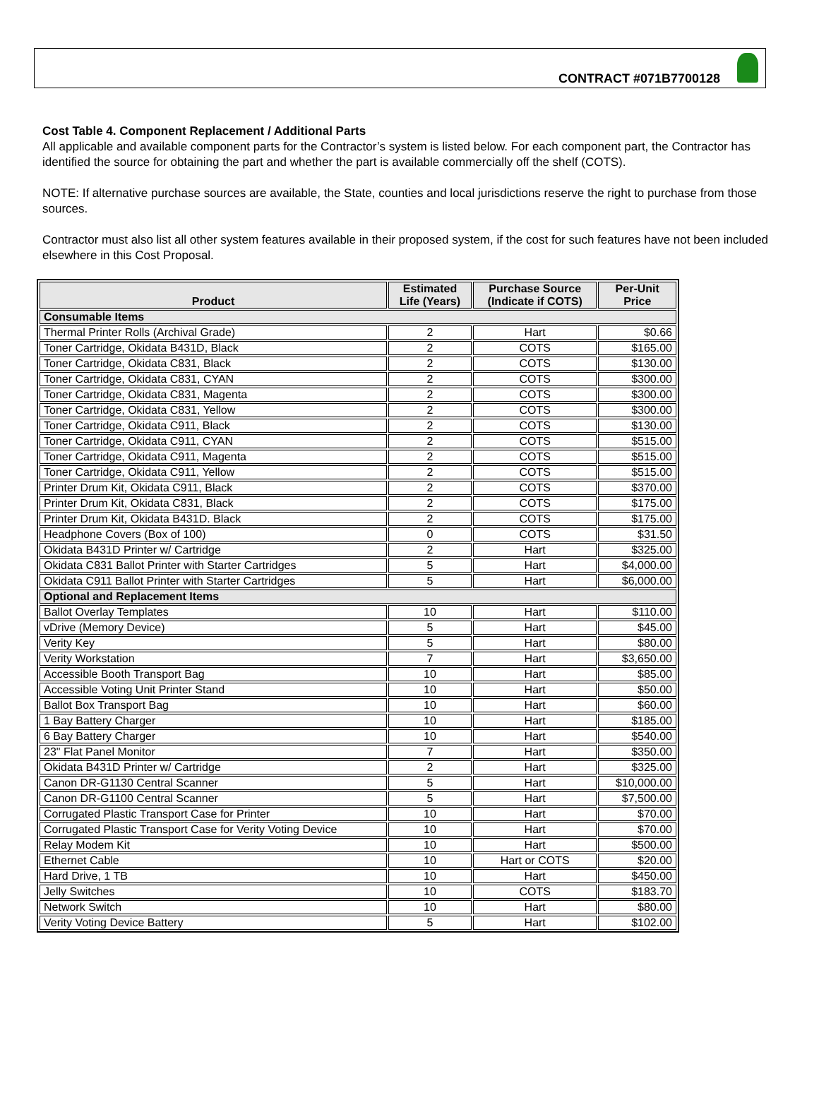CONTRACT #071B7700128
Cost Table 4. Component Replacement / Additional Parts
All applicable and available component parts for the Contractor’s system is listed below. For each component part, the Contractor has identified the source for obtaining the part and whether the part is available commercially off the shelf (COTS).
NOTE: If alternative purchase sources are available, the State, counties and local jurisdictions reserve the right to purchase from those sources.
Contractor must also list all other system features available in their proposed system, if the cost for such features have not been included elsewhere in this Cost Proposal.
| Product | Estimated Life (Years) | Purchase Source (Indicate if COTS) | Per-Unit Price |
| --- | --- | --- | --- |
| Consumable Items | | | |
| Thermal Printer Rolls (Archival Grade) | 2 | Hart | $0.66 |
| Toner Cartridge, Okidata B431D, Black | 2 | COTS | $165.00 |
| Toner Cartridge, Okidata C831, Black | 2 | COTS | $130.00 |
| Toner Cartridge, Okidata C831, CYAN | 2 | COTS | $300.00 |
| Toner Cartridge, Okidata C831, Magenta | 2 | COTS | $300.00 |
| Toner Cartridge, Okidata C831, Yellow | 2 | COTS | $300.00 |
| Toner Cartridge, Okidata C911, Black | 2 | COTS | $130.00 |
| Toner Cartridge, Okidata C911, CYAN | 2 | COTS | $515.00 |
| Toner Cartridge, Okidata C911, Magenta | 2 | COTS | $515.00 |
| Toner Cartridge, Okidata C911, Yellow | 2 | COTS | $515.00 |
| Printer Drum Kit, Okidata C911, Black | 2 | COTS | $370.00 |
| Printer Drum Kit, Okidata C831, Black | 2 | COTS | $175.00 |
| Printer Drum Kit, Okidata B431D. Black | 2 | COTS | $175.00 |
| Headphone Covers (Box of 100) | 0 | COTS | $31.50 |
| Okidata B431D Printer w/ Cartridge | 2 | Hart | $325.00 |
| Okidata C831 Ballot Printer with Starter Cartridges | 5 | Hart | $4,000.00 |
| Okidata C911 Ballot Printer with Starter Cartridges | 5 | Hart | $6,000.00 |
| Optional and Replacement Items | | | |
| Ballot Overlay Templates | 10 | Hart | $110.00 |
| vDrive (Memory Device) | 5 | Hart | $45.00 |
| Verity Key | 5 | Hart | $80.00 |
| Verity Workstation | 7 | Hart | $3,650.00 |
| Accessible Booth Transport Bag | 10 | Hart | $85.00 |
| Accessible Voting Unit Printer Stand | 10 | Hart | $50.00 |
| Ballot Box Transport Bag | 10 | Hart | $60.00 |
| 1 Bay Battery Charger | 10 | Hart | $185.00 |
| 6 Bay Battery Charger | 10 | Hart | $540.00 |
| 23" Flat Panel Monitor | 7 | Hart | $350.00 |
| Okidata B431D Printer w/ Cartridge | 2 | Hart | $325.00 |
| Canon DR-G1130 Central Scanner | 5 | Hart | $10,000.00 |
| Canon DR-G1100 Central Scanner | 5 | Hart | $7,500.00 |
| Corrugated Plastic Transport Case for Printer | 10 | Hart | $70.00 |
| Corrugated Plastic Transport Case for Verity Voting Device | 10 | Hart | $70.00 |
| Relay Modem Kit | 10 | Hart | $500.00 |
| Ethernet Cable | 10 | Hart or COTS | $20.00 |
| Hard Drive, 1 TB | 10 | Hart | $450.00 |
| Jelly Switches | 10 | COTS | $183.70 |
| Network Switch | 10 | Hart | $80.00 |
| Verity Voting Device Battery | 5 | Hart | $102.00 |